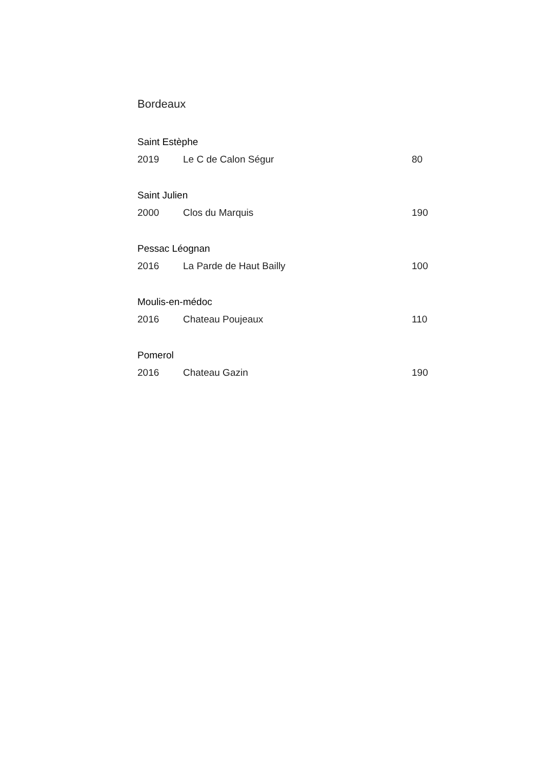Bordeaux
Saint Estèphe
2019 Le C de Calon Ségur 80
Saint Julien
2000 Clos du Marquis 190
Pessac Léognan
2016 La Parde de Haut Bailly 100
Moulis-en-médoc
2016 Chateau Poujeaux 110
Pomerol
2016 Chateau Gazin 190